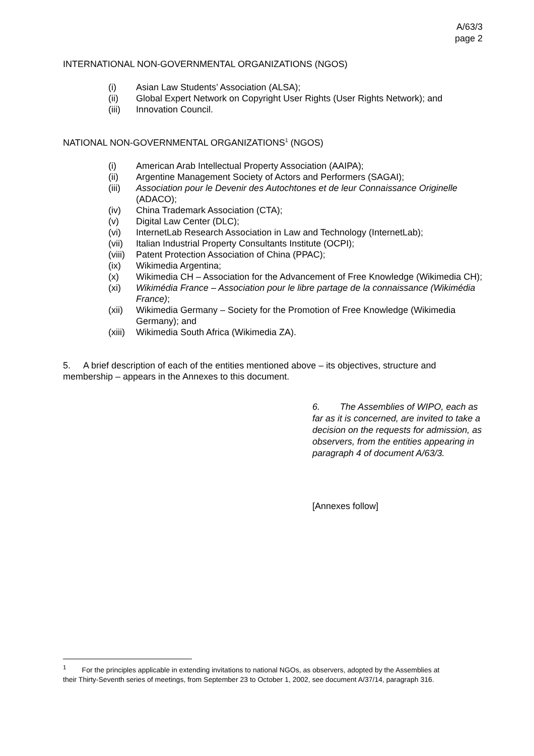A/63/3
page 2
INTERNATIONAL NON-GOVERNMENTAL ORGANIZATIONS (NGOS)
(i) Asian Law Students’ Association (ALSA);
(ii) Global Expert Network on Copyright User Rights (User Rights Network); and
(iii) Innovation Council.
NATIONAL NON-GOVERNMENTAL ORGANIZATIONS<sup>1</sup> (NGOS)
(i) American Arab Intellectual Property Association (AAIPA);
(ii) Argentine Management Society of Actors and Performers (SAGAI);
(iii) Association pour le Devenir des Autochtones et de leur Connaissance Originelle (ADACO);
(iv) China Trademark Association (CTA);
(v) Digital Law Center (DLC);
(vi) InternetLab Research Association in Law and Technology (InternetLab);
(vii) Italian Industrial Property Consultants Institute (OCPI);
(viii) Patent Protection Association of China (PPAC);
(ix) Wikimedia Argentina;
(x) Wikimedia CH – Association for the Advancement of Free Knowledge (Wikimedia CH);
(xi) Wikimédia France – Association pour le libre partage de la connaissance (Wikimédia France);
(xii) Wikimedia Germany – Society for the Promotion of Free Knowledge (Wikimedia Germany); and
(xiii) Wikimedia South Africa (Wikimedia ZA).
5. A brief description of each of the entities mentioned above – its objectives, structure and membership – appears in the Annexes to this document.
6. The Assemblies of WIPO, each as far as it is concerned, are invited to take a decision on the requests for admission, as observers, from the entities appearing in paragraph 4 of document A/63/3.
[Annexes follow]
<sup>1</sup> For the principles applicable in extending invitations to national NGOs, as observers, adopted by the Assemblies at their Thirty-Seventh series of meetings, from September 23 to October 1, 2002, see document A/37/14, paragraph 316.